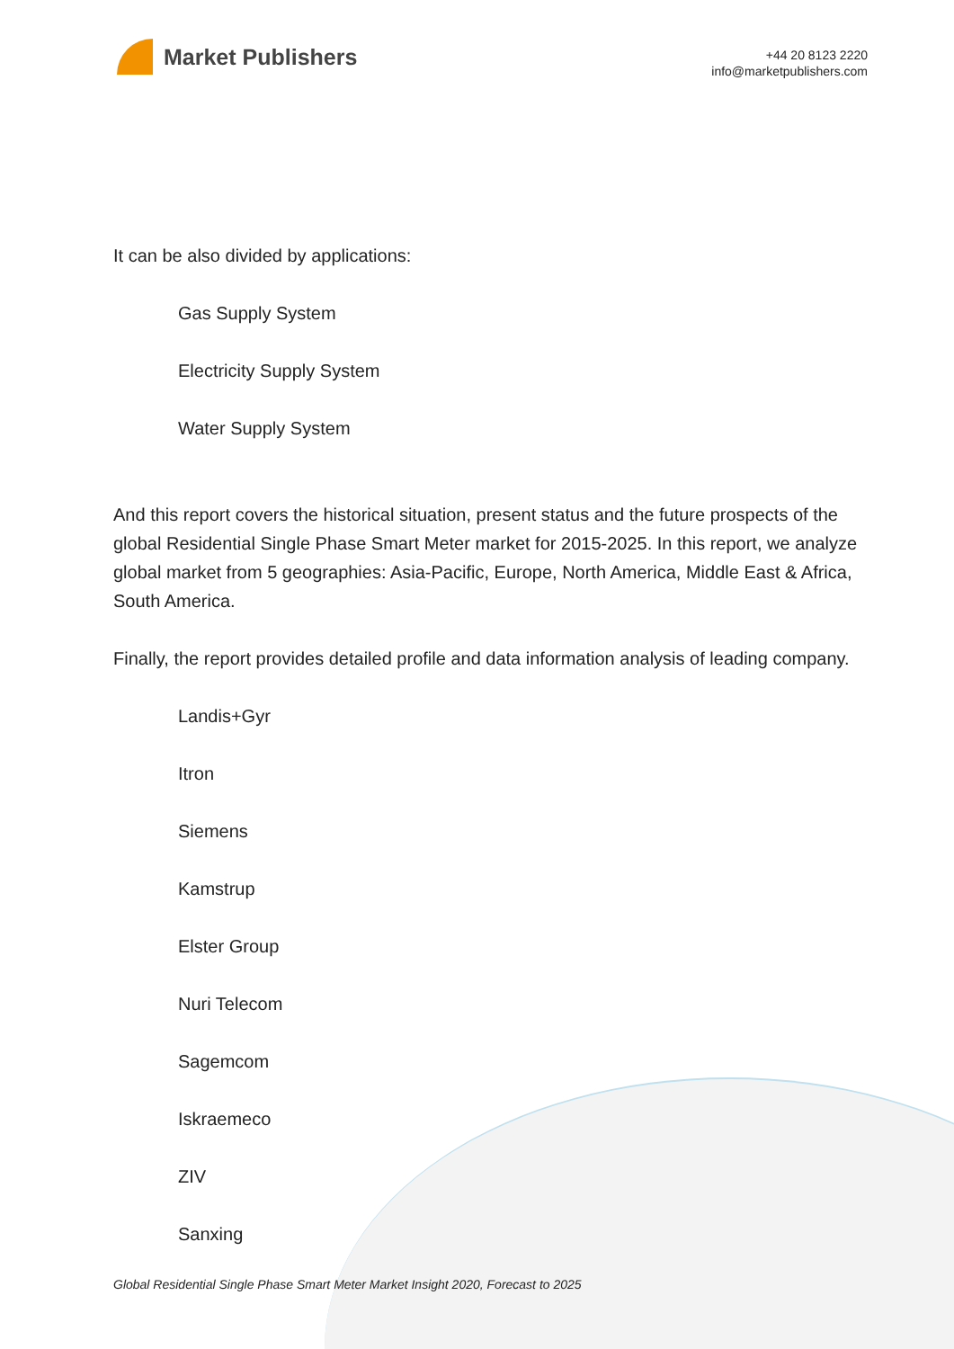Market Publishers
+44 20 8123 2220
info@marketpublishers.com
It can be also divided by applications:
Gas Supply System
Electricity Supply System
Water Supply System
And this report covers the historical situation, present status and the future prospects of the global Residential Single Phase Smart Meter market for 2015-2025. In this report, we analyze global market from 5 geographies: Asia-Pacific, Europe, North America, Middle East & Africa, South America.
Finally, the report provides detailed profile and data information analysis of leading company.
Landis+Gyr
Itron
Siemens
Kamstrup
Elster Group
Nuri Telecom
Sagemcom
Iskraemeco
ZIV
Sanxing
Global Residential Single Phase Smart Meter Market Insight 2020, Forecast to 2025